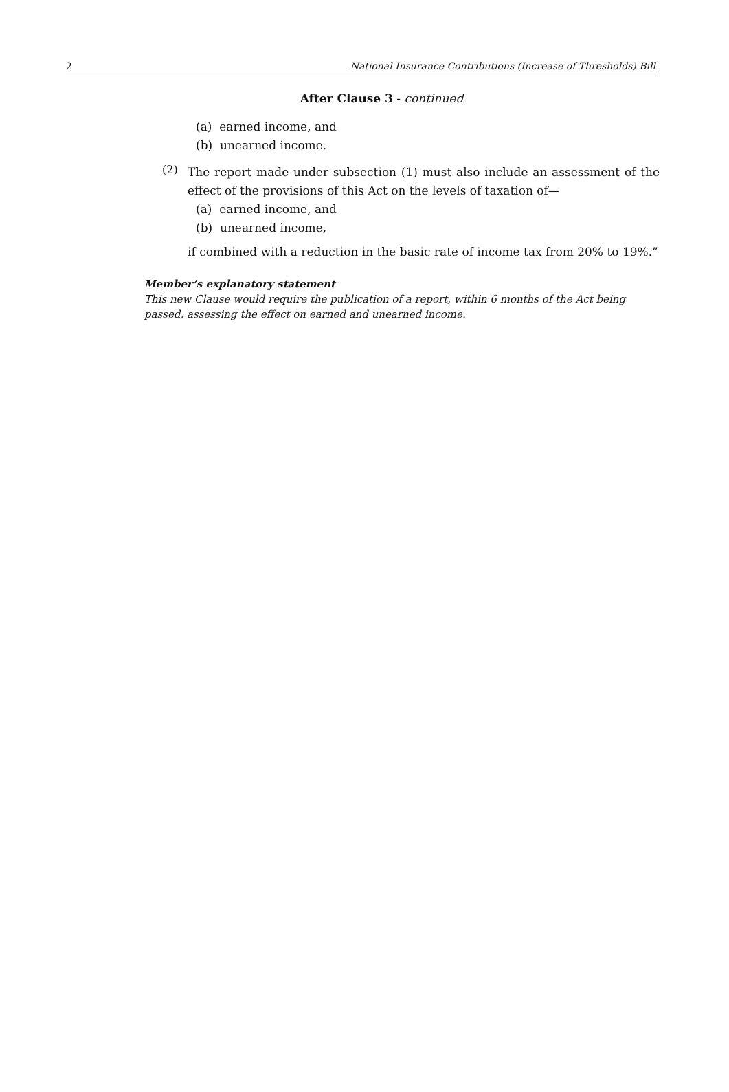2 National Insurance Contributions (Increase of Thresholds) Bill
After Clause 3 - continued
(a) earned income, and
(b) unearned income.
(2)
The report made under subsection (1) must also include an assessment of the effect of the provisions of this Act on the levels of taxation of—
(a) earned income, and
(b) unearned income,
if combined with a reduction in the basic rate of income tax from 20% to 19%.”
Member’s explanatory statement
This new Clause would require the publication of a report, within 6 months of the Act being passed, assessing the effect on earned and unearned income.